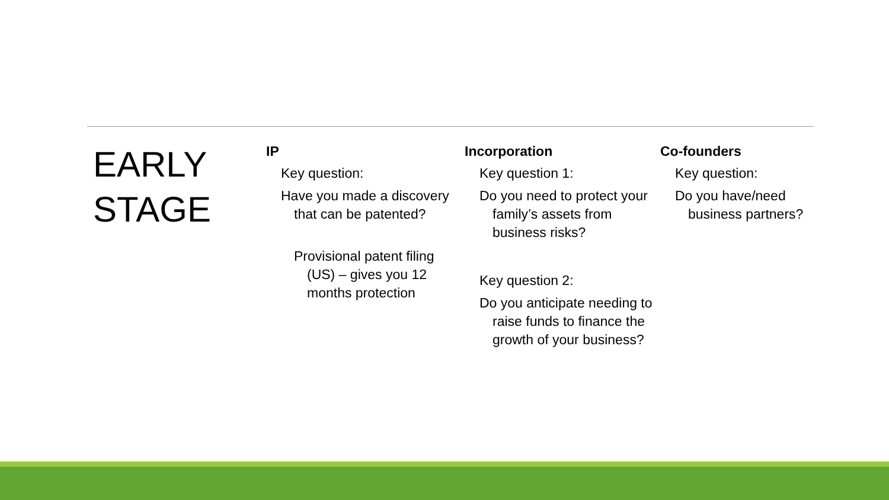EARLY STAGE
IP
Key question:
Have you made a discovery that can be patented?
Provisional patent filing (US) – gives you 12 months protection
Incorporation
Key question 1:
Do you need to protect your family’s assets from business risks?
Key question 2:
Do you anticipate needing to raise funds to finance the growth of your business?
Co-founders
Key question:
Do you have/need business partners?